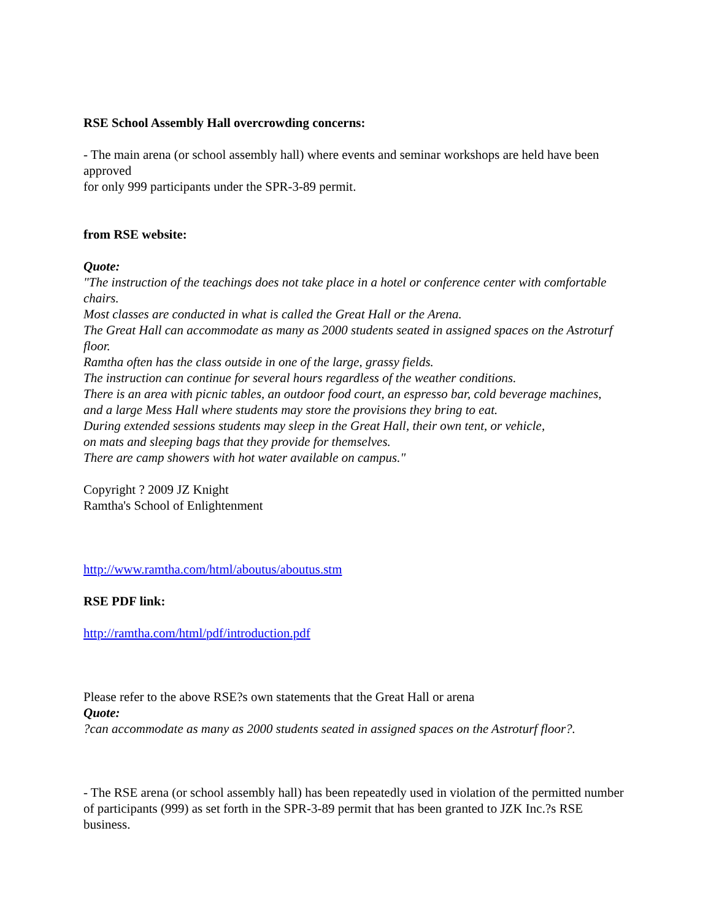RSE School Assembly Hall overcrowding concerns:
- The main arena (or school assembly hall) where events and seminar workshops are held have been approved
for only 999 participants under the SPR-3-89 permit.
from RSE website:
Quote:
"The instruction of the teachings does not take place in a hotel or conference center with comfortable chairs.
Most classes are conducted in what is called the Great Hall or the Arena.
The Great Hall can accommodate as many as 2000 students seated in assigned spaces on the Astroturf floor.
Ramtha often has the class outside in one of the large, grassy fields.
The instruction can continue for several hours regardless of the weather conditions.
There is an area with picnic tables, an outdoor food court, an espresso bar, cold beverage machines,
and a large Mess Hall where students may store the provisions they bring to eat.
During extended sessions students may sleep in the Great Hall, their own tent, or vehicle,
on mats and sleeping bags that they provide for themselves.
There are camp showers with hot water available on campus."
Copyright ? 2009 JZ Knight
Ramtha's School of Enlightenment
http://www.ramtha.com/html/aboutus/aboutus.stm
RSE PDF link:
http://ramtha.com/html/pdf/introduction.pdf
Please refer to the above RSE?s own statements that the Great Hall or arena
Quote:
?can accommodate as many as 2000 students seated in assigned spaces on the Astroturf floor?.
- The RSE arena (or school assembly hall) has been repeatedly used in violation of the permitted number
of participants (999) as set forth in the SPR-3-89 permit that has been granted to JZK Inc.?s RSE business.